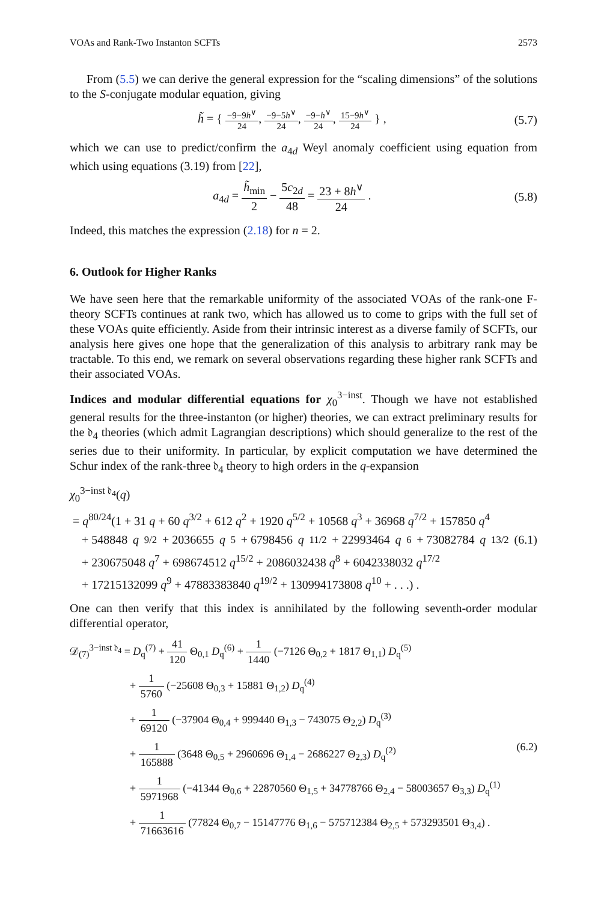VOAs and Rank-Two Instanton SCFTs 2573
From (5.5) we can derive the general expression for the “scaling dimensions” of the solutions to the S-conjugate modular equation, giving
h̃ = { −9−9h<sup>∨</sup> 24, −9−5h<sup>∨</sup> 24, −9−h<sup>∨</sup> 24, 15−9h<sup>∨</sup> 24 } ,
(5.7)
which we can use to predict/confirm the a<sub>4d</sub> Weyl anomaly coefficient using equation from which using equations (3.19) from [22],
a<sub>4d</sub> = h̃<sub>min</sub> 2 − 5c<sub>2d</sub> 48 = 23 + 8h<sup>∨</sup> 24 .
(5.8)
Indeed, this matches the expression (2.18) for n = 2.
6. Outlook for Higher Ranks
We have seen here that the remarkable uniformity of the associated VOAs of the rank-one F-theory SCFTs continues at rank two, which has allowed us to come to grips with the full set of these VOAs quite efficiently. Aside from their intrinsic interest as a diverse family of SCFTs, our analysis here gives one hope that the generalization of this analysis to arbitrary rank may be tractable. To this end, we remark on several observations regarding these higher rank SCFTs and their associated VOAs.
Indices and modular differential equations for χ<sub>0</sub><sup>3−inst</sup>. Though we have not established general results for the three-instanton (or higher) theories, we can extract preliminary results for the 𝔡<sub>4</sub> theories (which admit Lagrangian descriptions) which should generalize to the rest of the series due to their uniformity. In particular, by explicit computation we have determined the Schur index of the rank-three 𝔡<sub>4</sub> theory to high orders in the q-expansion
χ<sub>0</sub><sup>3−inst 𝔡<sub>4</sub></sup>(q)
= q<sup>80/24</sup>(1 + 31 q + 60 q<sup>3/2</sup> + 612 q<sup>2</sup> + 1920 q<sup>5/2</sup> + 10568 q<sup>3</sup> + 36968 q<sup>7/2</sup> + 157850 q<sup>4</sup>
+ 548848 q<sup>9/2</sup> + 2036655 q<sup>5</sup> + 6798456 q<sup>11/2</sup> + 22993464 q<sup>6</sup> + 73082784 q<sup>13/2</sup> (6.1)
+ 230675048 q<sup>7</sup> + 698674512 q<sup>15/2</sup> + 2086032438 q<sup>8</sup> + 6042338032 q<sup>17/2</sup>
+ 17215132099 q<sup>9</sup> + 47883383840 q<sup>19/2</sup> + 130994173808 q<sup>10</sup> + . . .) .
One can then verify that this index is annihilated by the following seventh-order modular differential operator,
𝒟<sub>(7)</sub><sup>3−inst 𝔡<sub>4</sub></sup> = D<sub>q</sub><sup>(7)</sup> + 41 120 Θ<sub>0,1</sub> D<sub>q</sub><sup>(6)</sup> + 1 1440 (−7126 Θ<sub>0,2</sub> + 1817 Θ<sub>1,1</sub>) D<sub>q</sub><sup>(5)</sup>
+ 1 5760 (−25608 Θ<sub>0,3</sub> + 15881 Θ<sub>1,2</sub>) D<sub>q</sub><sup>(4)</sup>
+ 1 69120 (−37904 Θ<sub>0,4</sub> + 999440 Θ<sub>1,3</sub> − 743075 Θ<sub>2,2</sub>) D<sub>q</sub><sup>(3)</sup>
+ 1 165888 (3648 Θ<sub>0,5</sub> + 2960696 Θ<sub>1,4</sub> − 2686227 Θ<sub>2,3</sub>) D<sub>q</sub><sup>(2)</sup> (6.2)
+ 1 5971968 (−41344 Θ<sub>0,6</sub> + 22870560 Θ<sub>1,5</sub> + 34778766 Θ<sub>2,4</sub> − 58003657 Θ<sub>3,3</sub>) D<sub>q</sub><sup>(1)</sup>
+ 1 71663616 (77824 Θ<sub>0,7</sub> − 15147776 Θ<sub>1,6</sub> − 575712384 Θ<sub>2,5</sub> + 573293501 Θ<sub>3,4</sub>) .